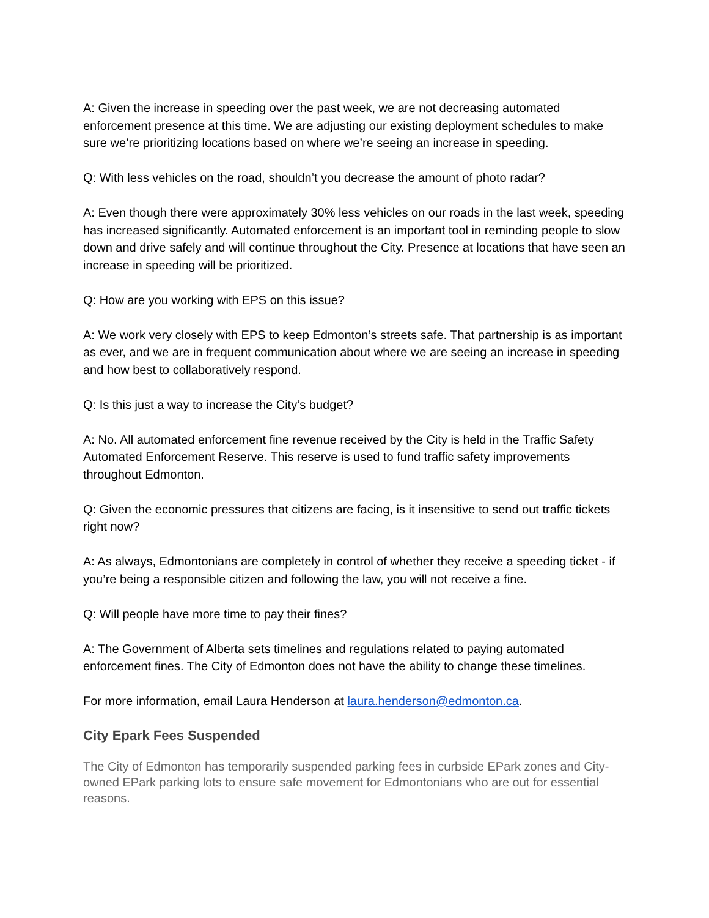A: Given the increase in speeding over the past week, we are not decreasing automated enforcement presence at this time. We are adjusting our existing deployment schedules to make sure we’re prioritizing locations based on where we’re seeing an increase in speeding.
Q: With less vehicles on the road, shouldn’t you decrease the amount of photo radar?
A: Even though there were approximately 30% less vehicles on our roads in the last week, speeding has increased significantly. Automated enforcement is an important tool in reminding people to slow down and drive safely and will continue throughout the City. Presence at locations that have seen an increase in speeding will be prioritized.
Q: How are you working with EPS on this issue?
A: We work very closely with EPS to keep Edmonton’s streets safe. That partnership is as important as ever, and we are in frequent communication about where we are seeing an increase in speeding and how best to collaboratively respond.
Q: Is this just a way to increase the City’s budget?
A: No. All automated enforcement fine revenue received by the City is held in the Traffic Safety Automated Enforcement Reserve. This reserve is used to fund traffic safety improvements throughout Edmonton.
Q: Given the economic pressures that citizens are facing, is it insensitive to send out traffic tickets right now?
A: As always, Edmontonians are completely in control of whether they receive a speeding ticket - if you’re being a responsible citizen and following the law, you will not receive a fine.
Q: Will people have more time to pay their fines?
A: The Government of Alberta sets timelines and regulations related to paying automated enforcement fines. The City of Edmonton does not have the ability to change these timelines.
For more information, email Laura Henderson at laura.henderson@edmonton.ca.
City Epark Fees Suspended
The City of Edmonton has temporarily suspended parking fees in curbside EPark zones and City-owned EPark parking lots to ensure safe movement for Edmontonians who are out for essential reasons.